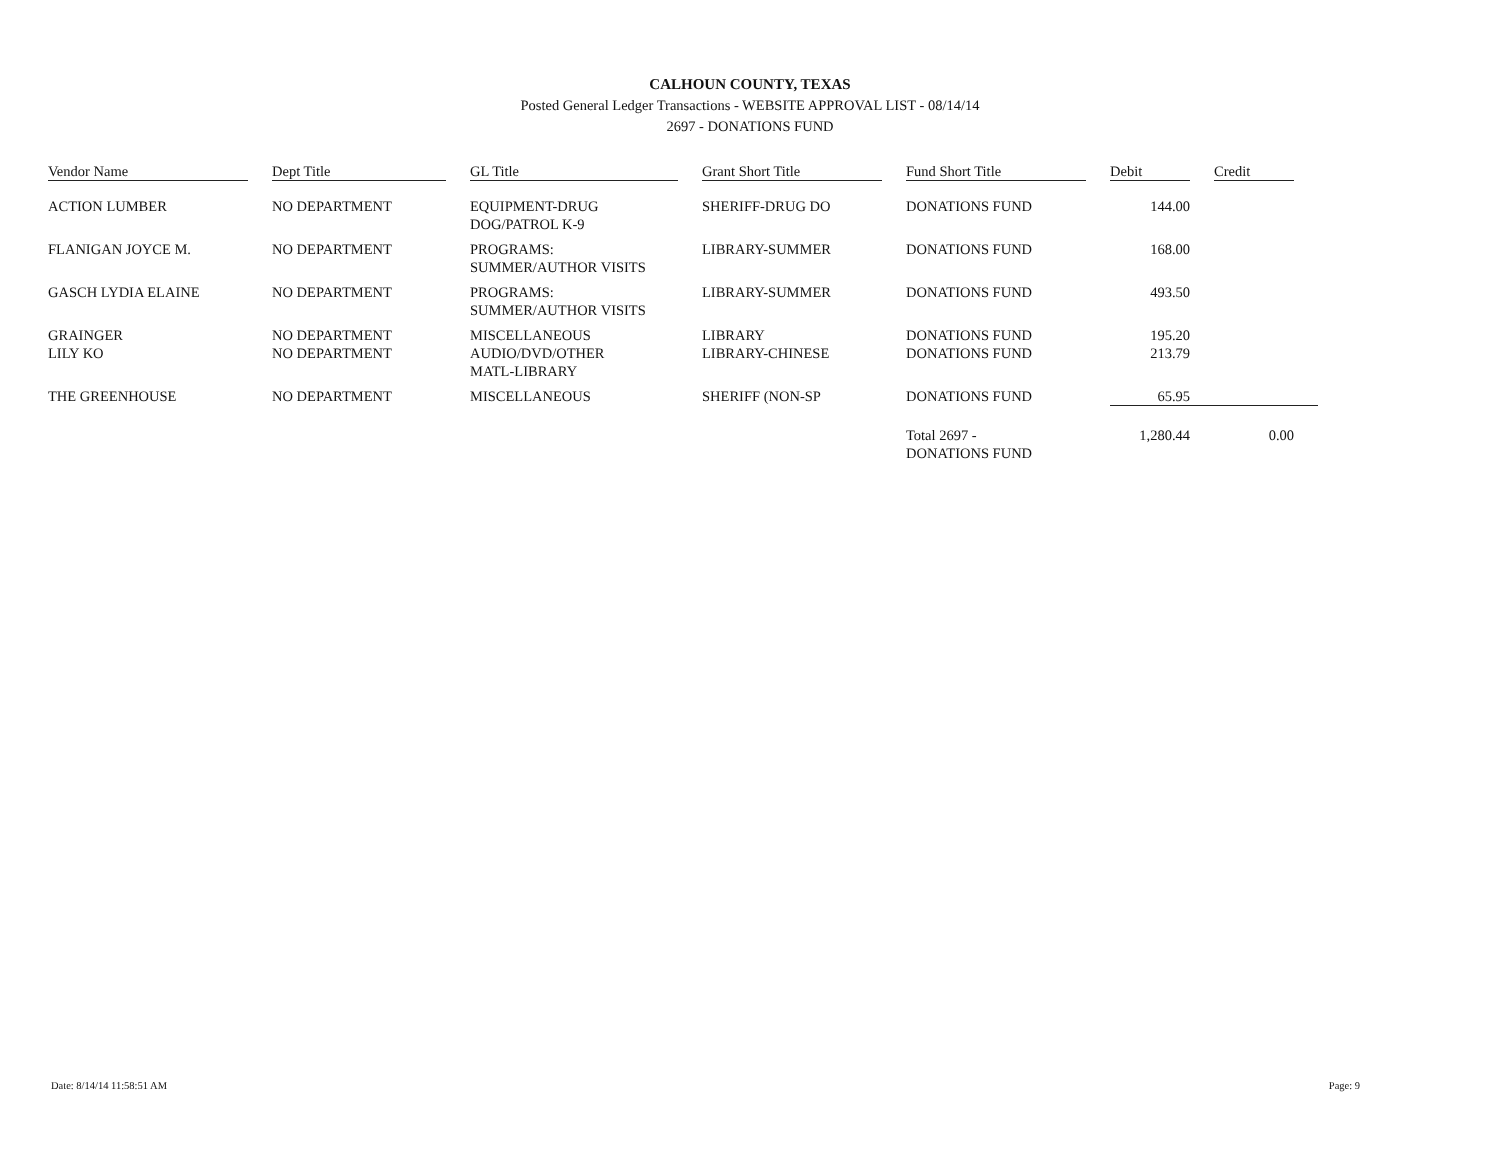CALHOUN COUNTY, TEXAS
Posted General Ledger Transactions - WEBSITE APPROVAL LIST - 08/14/14
2697 - DONATIONS FUND
| Vendor Name | Dept Title | GL Title | Grant Short Title | Fund Short Title | Debit | Credit |
| --- | --- | --- | --- | --- | --- | --- |
| ACTION LUMBER | NO DEPARTMENT | EQUIPMENT-DRUG DOG/PATROL K-9 | SHERIFF-DRUG DO | DONATIONS FUND | 144.00 | |
| FLANIGAN JOYCE M. | NO DEPARTMENT | PROGRAMS: SUMMER/AUTHOR VISITS | LIBRARY-SUMMER | DONATIONS FUND | 168.00 | |
| GASCH LYDIA ELAINE | NO DEPARTMENT | PROGRAMS: SUMMER/AUTHOR VISITS | LIBRARY-SUMMER | DONATIONS FUND | 493.50 | |
| GRAINGER | NO DEPARTMENT | MISCELLANEOUS | LIBRARY | DONATIONS FUND | 195.20 | |
| LILY KO | NO DEPARTMENT | AUDIO/DVD/OTHER MATL-LIBRARY | LIBRARY-CHINESE | DONATIONS FUND | 213.79 | |
| THE GREENHOUSE | NO DEPARTMENT | MISCELLANEOUS | SHERIFF (NON-SP | DONATIONS FUND | 65.95 | |
| | | | | Total 2697 - DONATIONS FUND | 1,280.44 | 0.00 |
Date: 8/14/14 11:58:51 AM Page: 9